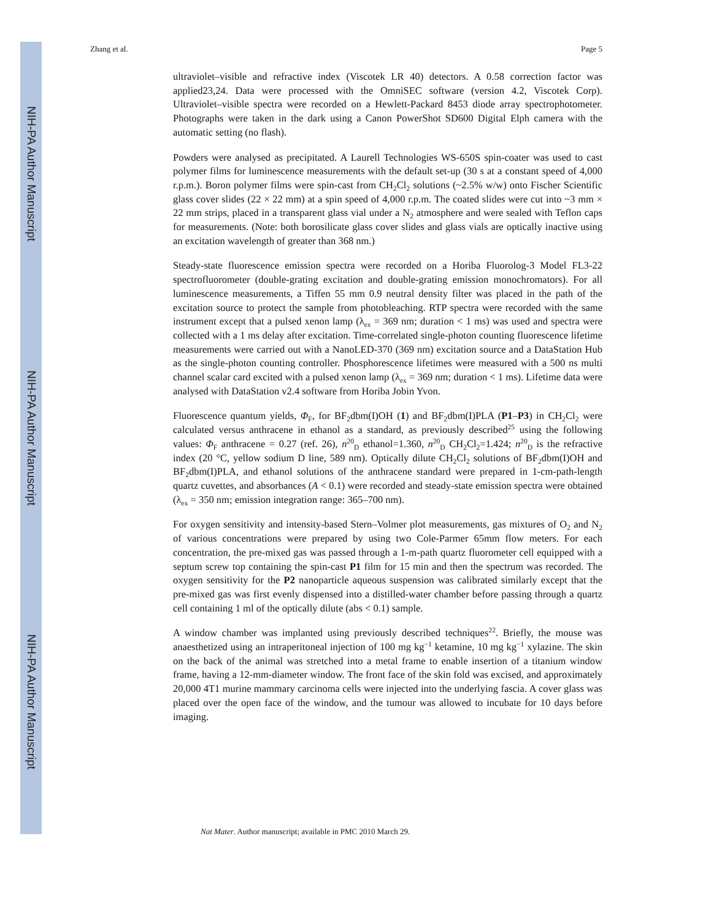NIH-PA Author Manuscript
NIH-PA Author Manuscript
NIH-PA Author Manuscript
Zhang et al. Page 5
ultraviolet–visible and refractive index (Viscotek LR 40) detectors. A 0.58 correction factor was applied23,24. Data were processed with the OmniSEC software (version 4.2, Viscotek Corp). Ultraviolet–visible spectra were recorded on a Hewlett-Packard 8453 diode array spectrophotometer. Photographs were taken in the dark using a Canon PowerShot SD600 Digital Elph camera with the automatic setting (no flash).
Powders were analysed as precipitated. A Laurell Technologies WS-650S spin-coater was used to cast polymer films for luminescence measurements with the default set-up (30 s at a constant speed of 4,000 r.p.m.). Boron polymer films were spin-cast from CH<sub>2</sub>Cl<sub>2</sub> solutions (~2.5% w/w) onto Fischer Scientific glass cover slides (22 × 22 mm) at a spin speed of 4,000 r.p.m. The coated slides were cut into ~3 mm × 22 mm strips, placed in a transparent glass vial under a N<sub>2</sub> atmosphere and were sealed with Teflon caps for measurements. (Note: both borosilicate glass cover slides and glass vials are optically inactive using an excitation wavelength of greater than 368 nm.)
Steady-state fluorescence emission spectra were recorded on a Horiba Fluorolog-3 Model FL3-22 spectrofluorometer (double-grating excitation and double-grating emission monochromators). For all luminescence measurements, a Tiffen 55 mm 0.9 neutral density filter was placed in the path of the excitation source to protect the sample from photobleaching. RTP spectra were recorded with the same instrument except that a pulsed xenon lamp (λ<sub>ex</sub> = 369 nm; duration < 1 ms) was used and spectra were collected with a 1 ms delay after excitation. Time-correlated single-photon counting fluorescence lifetime measurements were carried out with a NanoLED-370 (369 nm) excitation source and a DataStation Hub as the single-photon counting controller. Phosphorescence lifetimes were measured with a 500 ns multi channel scalar card excited with a pulsed xenon lamp (λ<sub>ex</sub> = 369 nm; duration < 1 ms). Lifetime data were analysed with DataStation v2.4 software from Horiba Jobin Yvon.
Fluorescence quantum yields, Φ<sub>F</sub>, for BF<sub>2</sub>dbm(I)OH (1) and BF<sub>2</sub>dbm(I)PLA (P1–P3) in CH<sub>2</sub>Cl<sub>2</sub> were calculated versus anthracene in ethanol as a standard, as previously described<sup>25</sup> using the following values: Φ<sub>F</sub> anthracene = 0.27 (ref. 26), n<sup>20</sup><sub>D</sub> ethanol=1.360, n<sup>20</sup><sub>D</sub> CH<sub>2</sub>Cl<sub>2</sub>=1.424; n<sup>20</sup><sub>D</sub> is the refractive index (20 °C, yellow sodium D line, 589 nm). Optically dilute CH<sub>2</sub>Cl<sub>2</sub> solutions of BF<sub>2</sub>dbm(I)OH and BF<sub>2</sub>dbm(I)PLA, and ethanol solutions of the anthracene standard were prepared in 1-cm-path-length quartz cuvettes, and absorbances (A < 0.1) were recorded and steady-state emission spectra were obtained (λ<sub>ex</sub> = 350 nm; emission integration range: 365–700 nm).
For oxygen sensitivity and intensity-based Stern–Volmer plot measurements, gas mixtures of O<sub>2</sub> and N<sub>2</sub> of various concentrations were prepared by using two Cole-Parmer 65mm flow meters. For each concentration, the pre-mixed gas was passed through a 1-m-path quartz fluorometer cell equipped with a septum screw top containing the spin-cast P1 film for 15 min and then the spectrum was recorded. The oxygen sensitivity for the P2 nanoparticle aqueous suspension was calibrated similarly except that the pre-mixed gas was first evenly dispensed into a distilled-water chamber before passing through a quartz cell containing 1 ml of the optically dilute (abs < 0.1) sample.
A window chamber was implanted using previously described techniques<sup>22</sup>. Briefly, the mouse was anaesthetized using an intraperitoneal injection of 100 mg kg<sup>−1</sup> ketamine, 10 mg kg<sup>−1</sup> xylazine. The skin on the back of the animal was stretched into a metal frame to enable insertion of a titanium window frame, having a 12-mm-diameter window. The front face of the skin fold was excised, and approximately 20,000 4T1 murine mammary carcinoma cells were injected into the underlying fascia. A cover glass was placed over the open face of the window, and the tumour was allowed to incubate for 10 days before imaging.
Nat Mater. Author manuscript; available in PMC 2010 March 29.